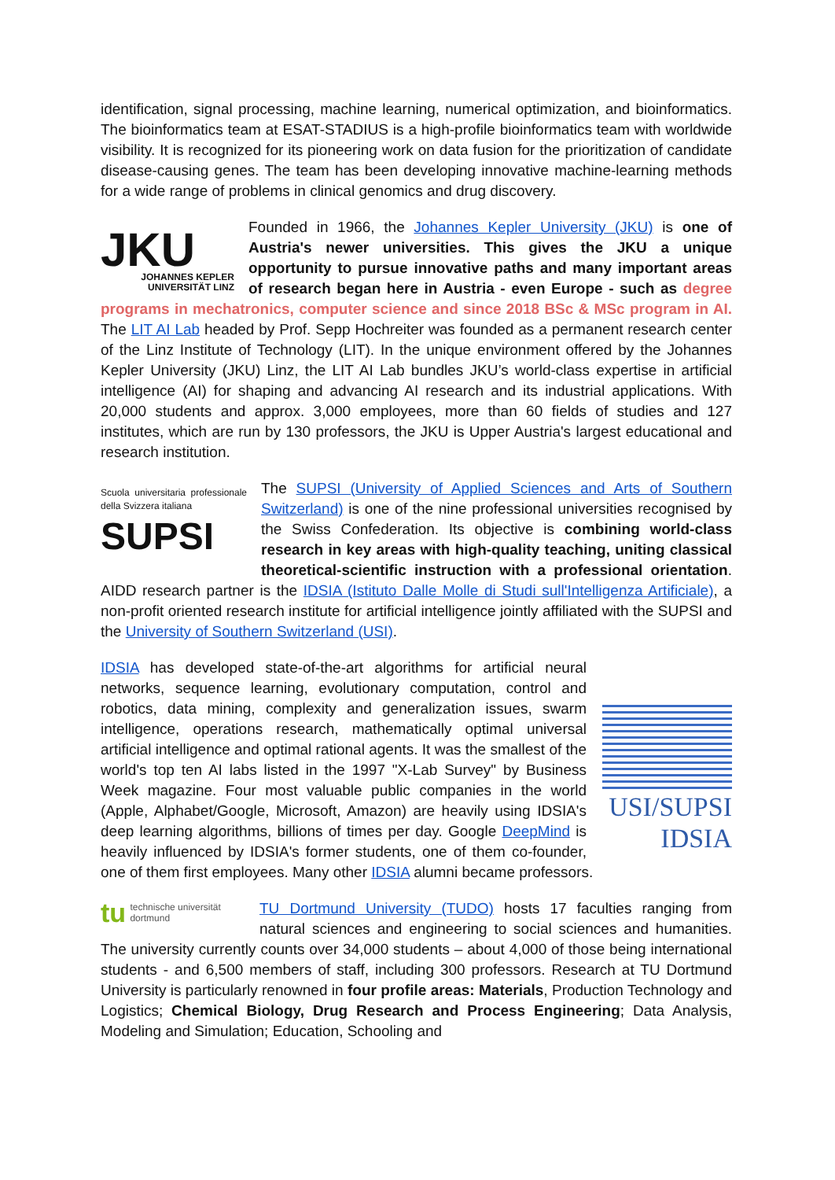identification, signal processing, machine learning, numerical optimization, and bioinformatics. The bioinformatics team at ESAT-STADIUS is a high-profile bioinformatics team with worldwide visibility. It is recognized for its pioneering work on data fusion for the prioritization of candidate disease-causing genes. The team has been developing innovative machine-learning methods for a wide range of problems in clinical genomics and drug discovery.
JKU
JOHANNES KEPLER
UNIVERSITÄT LINZ Founded in 1966, the Johannes Kepler University (JKU) is one of Austria's newer universities. This gives the JKU a unique opportunity to pursue innovative paths and many important areas of research began here in Austria - even Europe - such as degree programs in mechatronics, computer science and since 2018 BSc & MSc program in AI. The LIT AI Lab headed by Prof. Sepp Hochreiter was founded as a permanent research center of the Linz Institute of Technology (LIT). In the unique environment offered by the Johannes Kepler University (JKU) Linz, the LIT AI Lab bundles JKU’s world-class expertise in artificial intelligence (AI) for shaping and advancing AI research and its industrial applications. With 20,000 students and approx. 3,000 employees, more than 60 fields of studies and 127 institutes, which are run by 130 professors, the JKU is Upper Austria's largest educational and research institution.
Scuola universitaria professionale della Svizzera italiana
SUPSI The SUPSI (University of Applied Sciences and Arts of Southern Switzerland) is one of the nine professional universities recognised by the Swiss Confederation. Its objective is combining world-class research in key areas with high-quality teaching, uniting classical theoretical-scientific instruction with a professional orientation. AIDD research partner is the IDSIA (Istituto Dalle Molle di Studi sull'Intelligenza Artificiale), a non-profit oriented research institute for artificial intelligence jointly affiliated with the SUPSI and the University of Southern Switzerland (USI).
USI/SUPSI IDSIA IDSIA has developed state-of-the-art algorithms for artificial neural networks, sequence learning, evolutionary computation, control and robotics, data mining, complexity and generalization issues, swarm intelligence, operations research, mathematically optimal universal artificial intelligence and optimal rational agents. It was the smallest of the world's top ten AI labs listed in the 1997 "X-Lab Survey" by Business Week magazine. Four most valuable public companies in the world (Apple, Alphabet/Google, Microsoft, Amazon) are heavily using IDSIA's deep learning algorithms, billions of times per day. Google DeepMind is heavily influenced by IDSIA's former students, one of them co-founder, one of them first employees. Many other IDSIA alumni became professors.
tu technische universität
dortmund TU Dortmund University (TUDO) hosts 17 faculties ranging from natural sciences and engineering to social sciences and humanities. The university currently counts over 34,000 students – about 4,000 of those being international students - and 6,500 members of staff, including 300 professors. Research at TU Dortmund University is particularly renowned in four profile areas: Materials, Production Technology and Logistics; Chemical Biology, Drug Research and Process Engineering; Data Analysis, Modeling and Simulation; Education, Schooling and